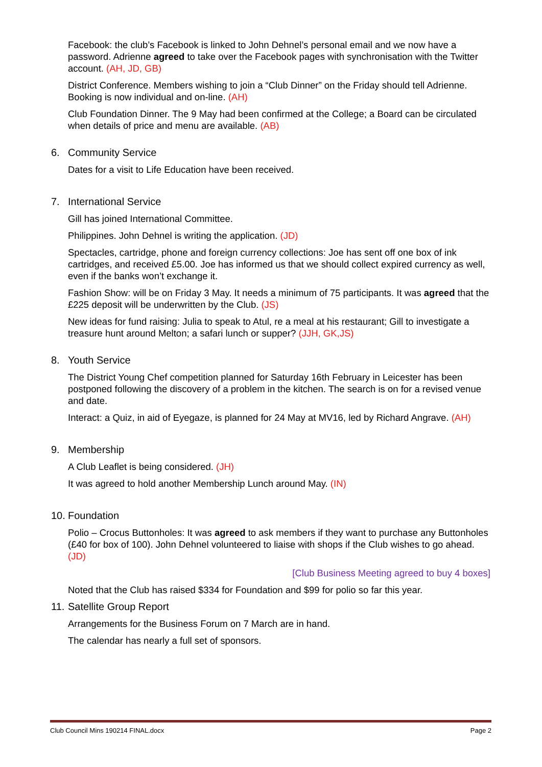Facebook: the club’s Facebook is linked to John Dehnel’s personal email and we now have a password. Adrienne agreed to take over the Facebook pages with synchronisation with the Twitter account. (AH, JD, GB)
District Conference. Members wishing to join a “Club Dinner” on the Friday should tell Adrienne. Booking is now individual and on-line. (AH)
Club Foundation Dinner. The 9 May had been confirmed at the College; a Board can be circulated when details of price and menu are available. (AB)
6. Community Service
Dates for a visit to Life Education have been received.
7. International Service
Gill has joined International Committee.
Philippines. John Dehnel is writing the application. (JD)
Spectacles, cartridge, phone and foreign currency collections: Joe has sent off one box of ink cartridges, and received £5.00. Joe has informed us that we should collect expired currency as well, even if the banks won’t exchange it.
Fashion Show: will be on Friday 3 May. It needs a minimum of 75 participants. It was agreed that the £225 deposit will be underwritten by the Club. (JS)
New ideas for fund raising: Julia to speak to Atul, re a meal at his restaurant; Gill to investigate a treasure hunt around Melton; a safari lunch or supper? (JJH, GK,JS)
8. Youth Service
The District Young Chef competition planned for Saturday 16th February in Leicester has been postponed following the discovery of a problem in the kitchen. The search is on for a revised venue and date.
Interact: a Quiz, in aid of Eyegaze, is planned for 24 May at MV16, led by Richard Angrave. (AH)
9. Membership
A Club Leaflet is being considered. (JH)
It was agreed to hold another Membership Lunch around May. (IN)
10. Foundation
Polio – Crocus Buttonholes: It was agreed to ask members if they want to purchase any Buttonholes (£40 for box of 100). John Dehnel volunteered to liaise with shops if the Club wishes to go ahead. (JD)
[Club Business Meeting agreed to buy 4 boxes]
Noted that the Club has raised $334 for Foundation and $99 for polio so far this year.
11. Satellite Group Report
Arrangements for the Business Forum on 7 March are in hand.
The calendar has nearly a full set of sponsors.
Club Council Mins 190214 FINAL.docx Page 2